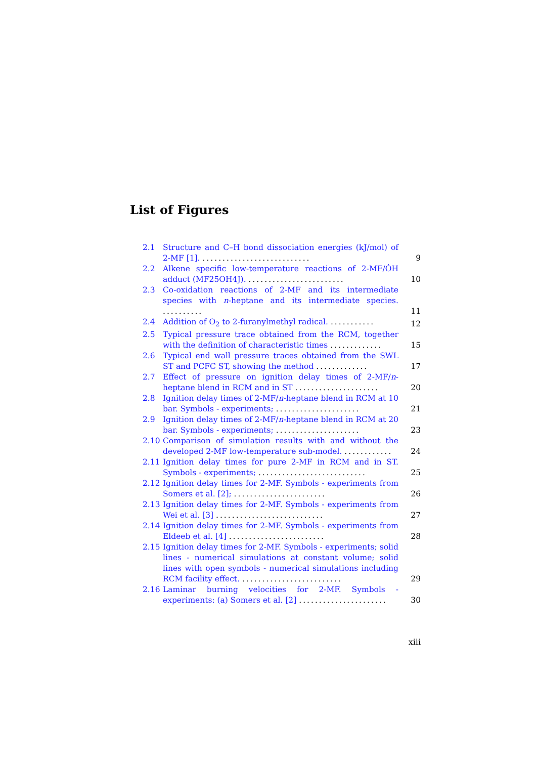List of Figures
2.1 Structure and C–H bond dissociation energies (kJ/mol) of 2-MF [1]. ........................... 9
2.2 Alkene specific low-temperature reactions of 2-MF/ȮH adduct (MF25OH4J). ........................ 10
2.3 Co-oxidation reactions of 2-MF and its intermediate species with n-heptane and its intermediate species. .......... 11
2.4 Addition of O<sub>2</sub> to 2-furanylmethyl radical. ........... 12
2.5 Typical pressure trace obtained from the RCM, together with the definition of characteristic times ............. 15
2.6 Typical end wall pressure traces obtained from the SWL ST and PCFC ST, showing the method ............. 17
2.7 Effect of pressure on ignition delay times of 2-MF/n-heptane blend in RCM and in ST ..................... 20
2.8 Ignition delay times of 2-MF/n-heptane blend in RCM at 10 bar. Symbols - experiments; ..................... 21
2.9 Ignition delay times of 2-MF/n-heptane blend in RCM at 20 bar. Symbols - experiments; ..................... 23
2.10 Comparison of simulation results with and without the developed 2-MF low-temperature sub-model. ............ 24
2.11 Ignition delay times for pure 2-MF in RCM and in ST. Symbols - experiments; ........................... 25
2.12 Ignition delay times for 2-MF. Symbols - experiments from Somers et al. [2]; ....................... 26
2.13 Ignition delay times for 2-MF. Symbols - experiments from Wei et al. [3] ........................... 27
2.14 Ignition delay times for 2-MF. Symbols - experiments from Eldeeb et al. [4] ........................ 28
2.15 Ignition delay times for 2-MF. Symbols - experiments; solid lines - numerical simulations at constant volume; solid lines with open symbols - numerical simulations including RCM facility effect. ......................... 29
2.16 Laminar burning velocities for 2-MF. Symbols - experiments: (a) Somers et al. [2] ...................... 30
xiii